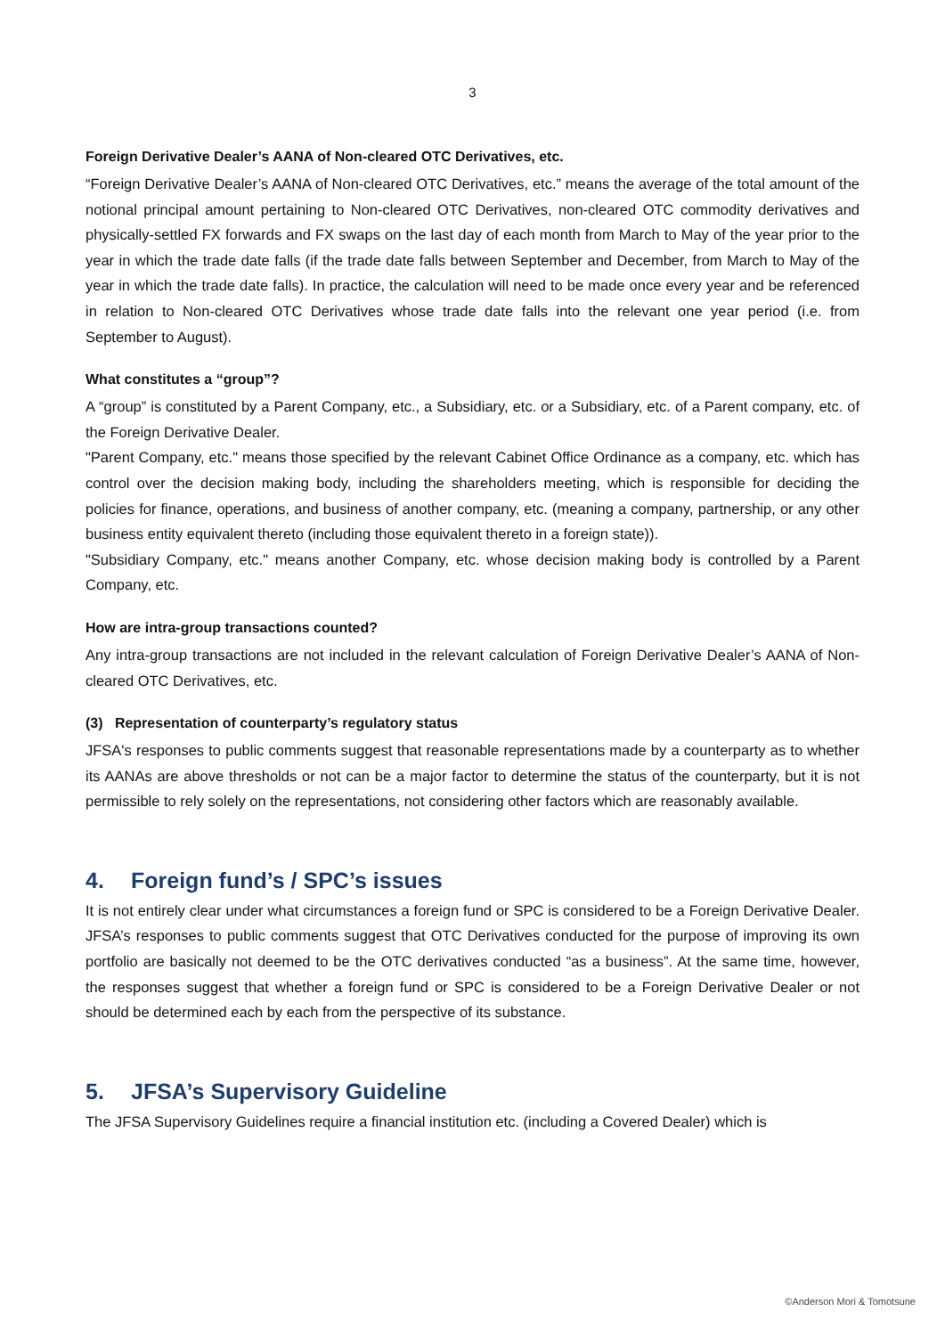3
Foreign Derivative Dealer’s AANA of Non-cleared OTC Derivatives, etc.
“Foreign Derivative Dealer’s AANA of Non-cleared OTC Derivatives, etc.” means the average of the total amount of the notional principal amount pertaining to Non-cleared OTC Derivatives, non-cleared OTC commodity derivatives and physically-settled FX forwards and FX swaps on the last day of each month from March to May of the year prior to the year in which the trade date falls (if the trade date falls between September and December, from March to May of the year in which the trade date falls). In practice, the calculation will need to be made once every year and be referenced in relation to Non-cleared OTC Derivatives whose trade date falls into the relevant one year period (i.e. from September to August).
What constitutes a “group”?
A “group” is constituted by a Parent Company, etc., a Subsidiary, etc. or a Subsidiary, etc. of a Parent company, etc. of the Foreign Derivative Dealer.
"Parent Company, etc." means those specified by the relevant Cabinet Office Ordinance as a company, etc. which has control over the decision making body, including the shareholders meeting, which is responsible for deciding the policies for finance, operations, and business of another company, etc. (meaning a company, partnership, or any other business entity equivalent thereto (including those equivalent thereto in a foreign state)).
"Subsidiary Company, etc." means another Company, etc. whose decision making body is controlled by a Parent Company, etc.
How are intra-group transactions counted?
Any intra-group transactions are not included in the relevant calculation of Foreign Derivative Dealer’s AANA of Non-cleared OTC Derivatives, etc.
(3) Representation of counterparty’s regulatory status
JFSA's responses to public comments suggest that reasonable representations made by a counterparty as to whether its AANAs are above thresholds or not can be a major factor to determine the status of the counterparty, but it is not permissible to rely solely on the representations, not considering other factors which are reasonably available.
4. Foreign fund’s / SPC’s issues
It is not entirely clear under what circumstances a foreign fund or SPC is considered to be a Foreign Derivative Dealer. JFSA’s responses to public comments suggest that OTC Derivatives conducted for the purpose of improving its own portfolio are basically not deemed to be the OTC derivatives conducted “as a business”. At the same time, however, the responses suggest that whether a foreign fund or SPC is considered to be a Foreign Derivative Dealer or not should be determined each by each from the perspective of its substance.
5. JFSA’s Supervisory Guideline
The JFSA Supervisory Guidelines require a financial institution etc. (including a Covered Dealer) which is
©Anderson Mori & Tomotsune